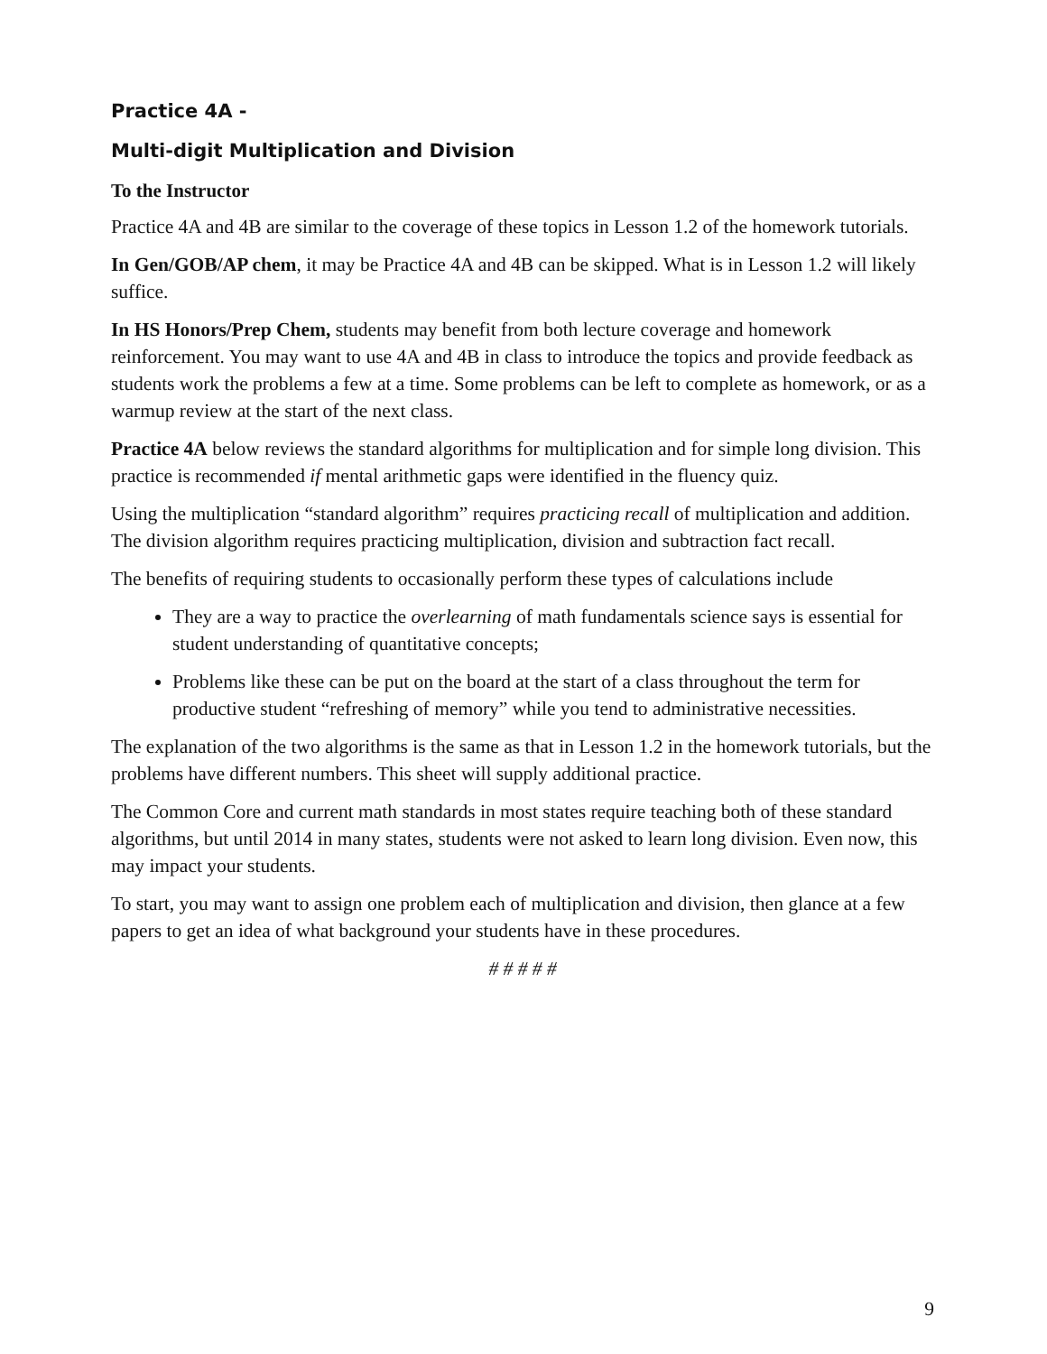Practice 4A -
Multi-digit Multiplication and Division
To the Instructor
Practice 4A and 4B are similar to the coverage of these topics in Lesson 1.2 of the homework tutorials.
In Gen/GOB/AP chem, it may be Practice 4A and 4B can be skipped. What is in Lesson 1.2 will likely suffice.
In HS Honors/Prep Chem, students may benefit from both lecture coverage and homework reinforcement. You may want to use 4A and 4B in class to introduce the topics and provide feedback as students work the problems a few at a time. Some problems can be left to complete as homework, or as a warmup review at the start of the next class.
Practice 4A below reviews the standard algorithms for multiplication and for simple long division. This practice is recommended if mental arithmetic gaps were identified in the fluency quiz.
Using the multiplication “standard algorithm” requires practicing recall of multiplication and addition. The division algorithm requires practicing multiplication, division and subtraction fact recall.
The benefits of requiring students to occasionally perform these types of calculations include
They are a way to practice the overlearning of math fundamentals science says is essential for student understanding of quantitative concepts;
Problems like these can be put on the board at the start of a class throughout the term for productive student “refreshing of memory” while you tend to administrative necessities.
The explanation of the two algorithms is the same as that in Lesson 1.2 in the homework tutorials, but the problems have different numbers. This sheet will supply additional practice.
The Common Core and current math standards in most states require teaching both of these standard algorithms, but until 2014 in many states, students were not asked to learn long division. Even now, this may impact your students.
To start, you may want to assign one problem each of multiplication and division, then glance at a few papers to get an idea of what background your students have in these procedures.
# # # # #
9